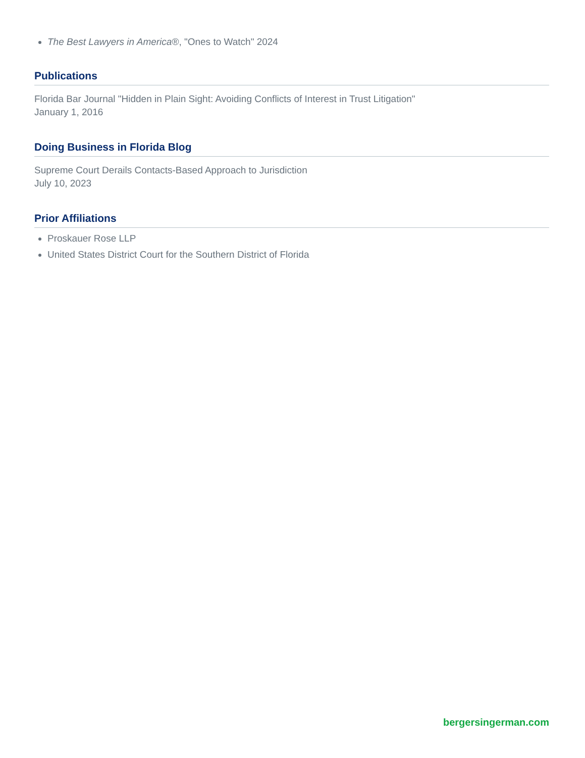The Best Lawyers in America®, "Ones to Watch" 2024
Publications
Florida Bar Journal "Hidden in Plain Sight: Avoiding Conflicts of Interest in Trust Litigation"
January 1, 2016
Doing Business in Florida Blog
Supreme Court Derails Contacts-Based Approach to Jurisdiction
July 10, 2023
Prior Affiliations
Proskauer Rose LLP
United States District Court for the Southern District of Florida
bergersingerman.com